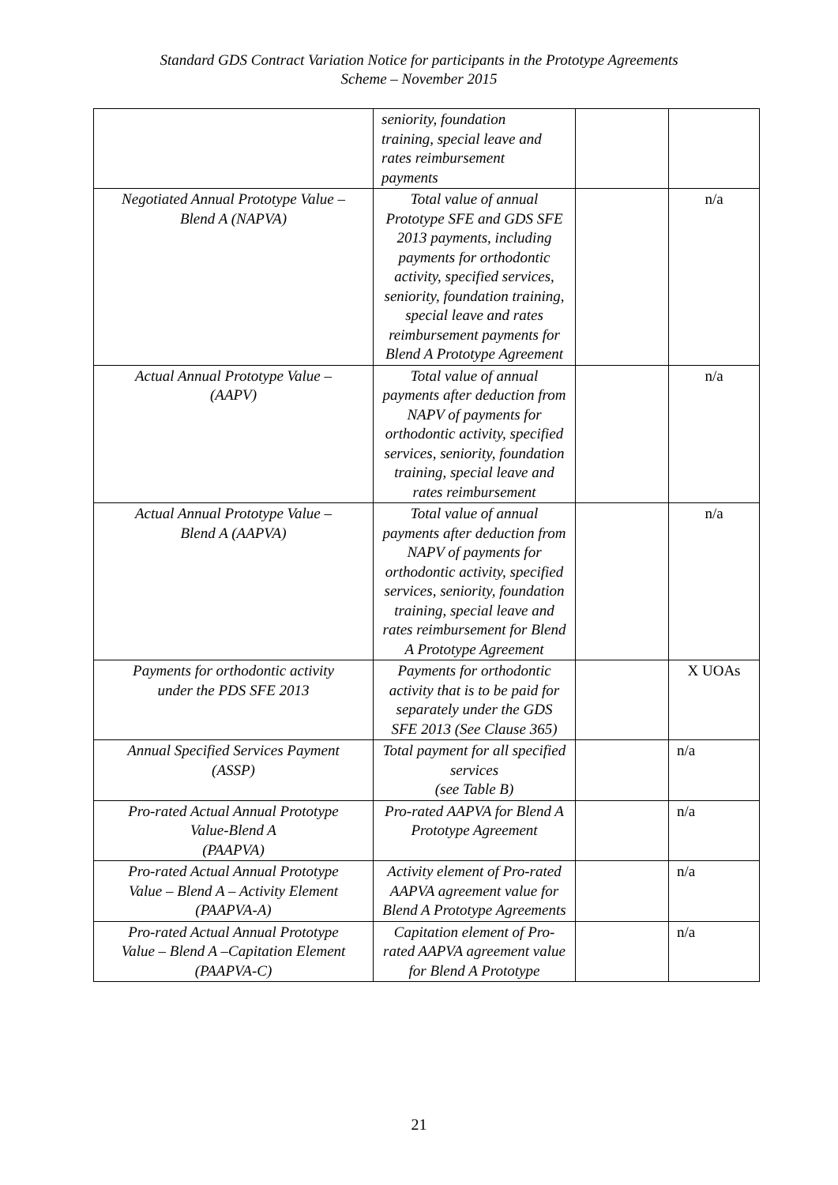Standard GDS Contract Variation Notice for participants in the Prototype Agreements
Scheme – November 2015
| | seniority, foundation training, special leave and rates reimbursement payments | | |
| Negotiated Annual Prototype Value – Blend A (NAPVA) | Total value of annual Prototype SFE and GDS SFE 2013 payments, including payments for orthodontic activity, specified services, seniority, foundation training, special leave and rates reimbursement payments for Blend A Prototype Agreement | | n/a |
| Actual Annual Prototype Value – (AAPV) | Total value of annual payments after deduction from NAPV of payments for orthodontic activity, specified services, seniority, foundation training, special leave and rates reimbursement | | n/a |
| Actual Annual Prototype Value – Blend A (AAPVA) | Total value of annual payments after deduction from NAPV of payments for orthodontic activity, specified services, seniority, foundation training, special leave and rates reimbursement for Blend A Prototype Agreement | | n/a |
| Payments for orthodontic activity under the PDS SFE 2013 | Payments for orthodontic activity that is to be paid for separately under the GDS SFE 2013 (See Clause 365) | | X UOAs |
| Annual Specified Services Payment (ASSP) | Total payment for all specified services (see Table B) | | n/a |
| Pro-rated Actual Annual Prototype Value-Blend A (PAAPVA) | Pro-rated AAPVA for Blend A Prototype Agreement | | n/a |
| Pro-rated Actual Annual Prototype Value – Blend A – Activity Element (PAAPVA-A) | Activity element of Pro-rated AAPVA agreement value for Blend A Prototype Agreements | | n/a |
| Pro-rated Actual Annual Prototype Value – Blend A –Capitation Element (PAAPVA-C) | Capitation element of Pro-rated AAPVA agreement value for Blend A Prototype | | n/a |
21